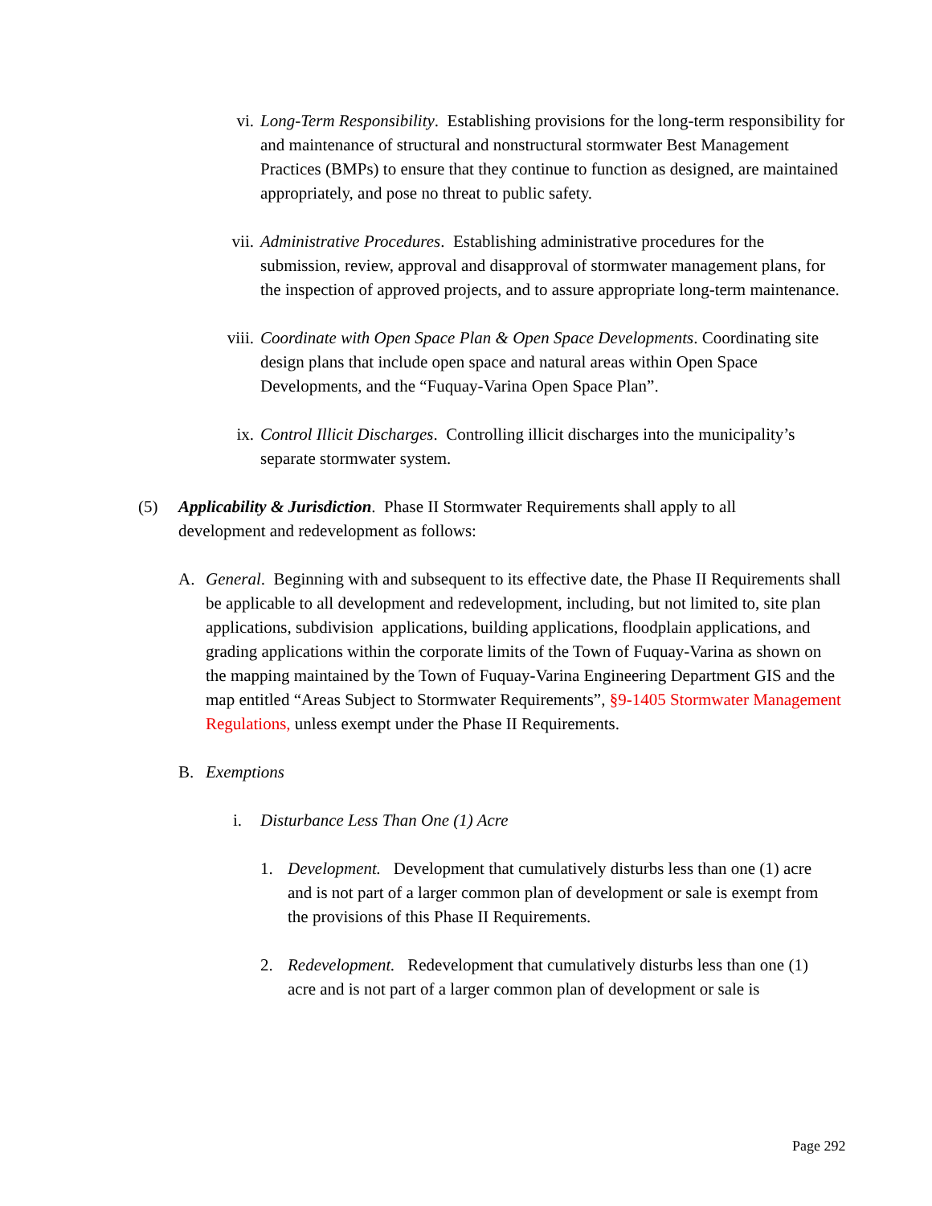vi. Long-Term Responsibility. Establishing provisions for the long-term responsibility for and maintenance of structural and nonstructural stormwater Best Management Practices (BMPs) to ensure that they continue to function as designed, are maintained appropriately, and pose no threat to public safety.
vii. Administrative Procedures. Establishing administrative procedures for the submission, review, approval and disapproval of stormwater management plans, for the inspection of approved projects, and to assure appropriate long-term maintenance.
viii. Coordinate with Open Space Plan & Open Space Developments. Coordinating site design plans that include open space and natural areas within Open Space Developments, and the “Fuquay-Varina Open Space Plan”.
ix. Control Illicit Discharges. Controlling illicit discharges into the municipality’s separate stormwater system.
(5) Applicability & Jurisdiction. Phase II Stormwater Requirements shall apply to all development and redevelopment as follows:
A. General. Beginning with and subsequent to its effective date, the Phase II Requirements shall be applicable to all development and redevelopment, including, but not limited to, site plan applications, subdivision applications, building applications, floodplain applications, and grading applications within the corporate limits of the Town of Fuquay-Varina as shown on the mapping maintained by the Town of Fuquay-Varina Engineering Department GIS and the map entitled “Areas Subject to Stormwater Requirements”, §9-1405 Stormwater Management Regulations, unless exempt under the Phase II Requirements.
B. Exemptions
i. Disturbance Less Than One (1) Acre
1. Development. Development that cumulatively disturbs less than one (1) acre and is not part of a larger common plan of development or sale is exempt from the provisions of this Phase II Requirements.
2. Redevelopment. Redevelopment that cumulatively disturbs less than one (1) acre and is not part of a larger common plan of development or sale is
Page 292